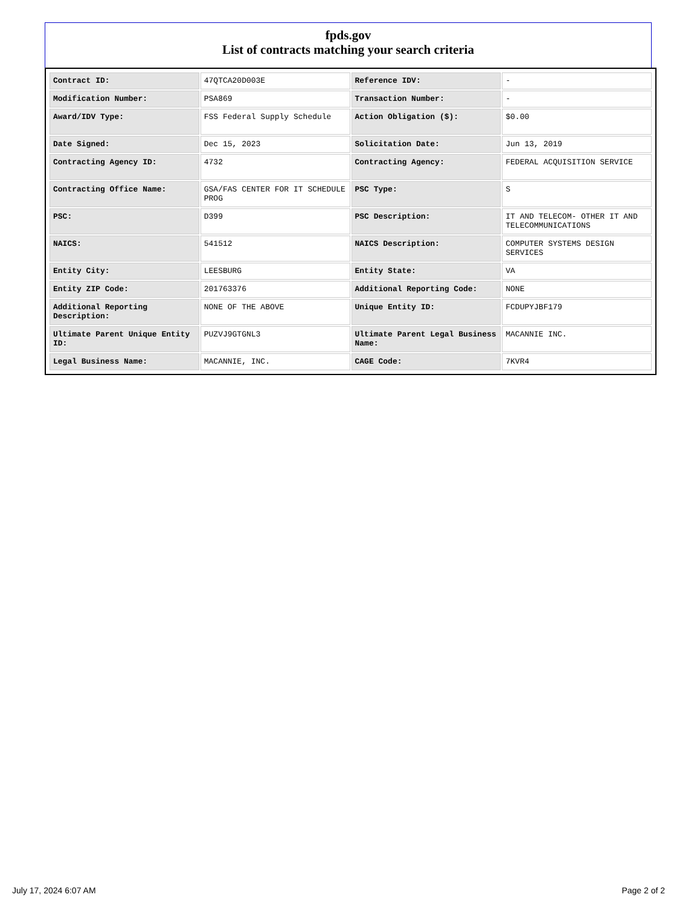fpds.gov
List of contracts matching your search criteria
| Contract ID: | 47QTCA20D003E | Reference IDV: | - |
| Modification Number: | PSA869 | Transaction Number: | - |
| Award/IDV Type: | FSS Federal Supply Schedule | Action Obligation ($): | $0.00 |
| Date Signed: | Dec 15, 2023 | Solicitation Date: | Jun 13, 2019 |
| Contracting Agency ID: | 4732 | Contracting Agency: | FEDERAL ACQUISITION SERVICE |
| Contracting Office Name: | GSA/FAS CENTER FOR IT SCHEDULE PROG | PSC Type: | S |
| PSC: | D399 | PSC Description: | IT AND TELECOM- OTHER IT AND TELECOMMUNICATIONS |
| NAICS: | 541512 | NAICS Description: | COMPUTER SYSTEMS DESIGN SERVICES |
| Entity City: | LEESBURG | Entity State: | VA |
| Entity ZIP Code: | 201763376 | Additional Reporting Code: | NONE |
| Additional Reporting Description: | NONE OF THE ABOVE | Unique Entity ID: | FCDUPYJBF179 |
| Ultimate Parent Unique Entity ID: | PUZVJ9GTGNL3 | Ultimate Parent Legal Business Name: | MACANNIE INC. |
| Legal Business Name: | MACANNIE, INC. | CAGE Code: | 7KVR4 |
July 17, 2024 6:07 AM Page 2 of 2